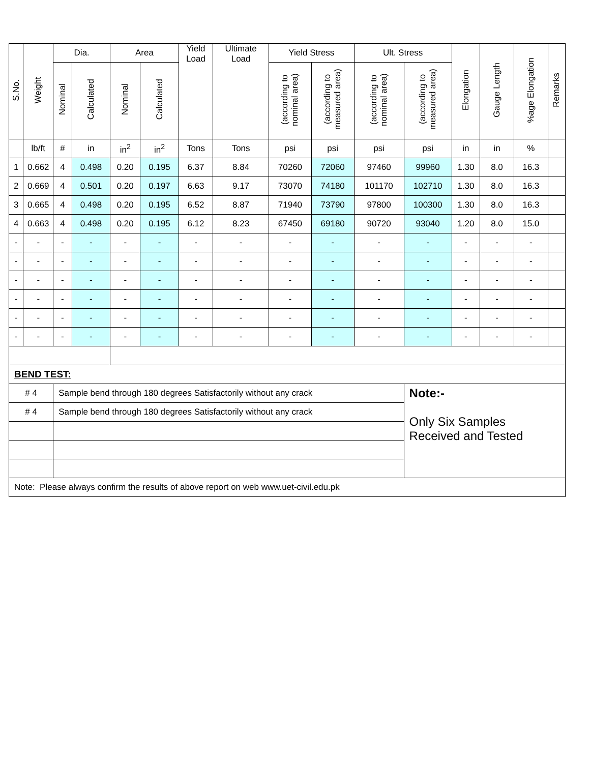| S.No. | Weight | Dia. | | Area | | Yield Load | Ultimate Load | Yield Stress | | Ult. Stress | | Elongation | Gauge Length | %age Elongation | Remarks |
| --- | --- | --- | --- | --- | --- | --- | --- | --- | --- | --- | --- | --- | --- | --- | --- |
| | | Nominal | Calculated | Nominal | Calculated | | | (according to nominal area) | (according to measured area) | (according to nominal area) | (according to measured area) | | | | |
| | lb/ft | # | in | in<sup>2</sup> | in<sup>2</sup> | Tons | Tons | psi | psi | psi | psi | in | in | % | |
| 1 | 0.662 | 4 | 0.498 | 0.20 | 0.195 | 6.37 | 8.84 | 70260 | 72060 | 97460 | 99960 | 1.30 | 8.0 | 16.3 | |
| 2 | 0.669 | 4 | 0.501 | 0.20 | 0.197 | 6.63 | 9.17 | 73070 | 74180 | 101170 | 102710 | 1.30 | 8.0 | 16.3 | |
| 3 | 0.665 | 4 | 0.498 | 0.20 | 0.195 | 6.52 | 8.87 | 71940 | 73790 | 97800 | 100300 | 1.30 | 8.0 | 16.3 | |
| 4 | 0.663 | 4 | 0.498 | 0.20 | 0.195 | 6.12 | 8.23 | 67450 | 69180 | 90720 | 93040 | 1.20 | 8.0 | 15.0 | |
| - | - | - | - | - | - | - | - | - | - | - | - | - | - | - | |
| - | - | - | - | - | - | - | - | - | - | - | - | - | - | - | |
| - | - | - | - | - | - | - | - | - | - | - | - | - | - | - | |
| - | - | - | - | - | - | - | - | - | - | - | - | - | - | - | |
| - | - | - | - | - | - | - | - | - | - | - | - | - | - | - | |
| - | - | - | - | - | - | - | - | - | - | - | - | - | - | - | |
| BEND TEST: | | | | | | | | | | | | | | | |
| # 4 | | Sample bend through 180 degrees Satisfactorily without any crack | | | | | | | | | Note:- Only Six Samples Received and Tested | | | | |
| # 4 | | Sample bend through 180 degrees Satisfactorily without any crack | | | | | | | | | | | | | |
| Note: Please always confirm the results of above report on web www.uet-civil.edu.pk | | | | | | | | | | | | | | | |